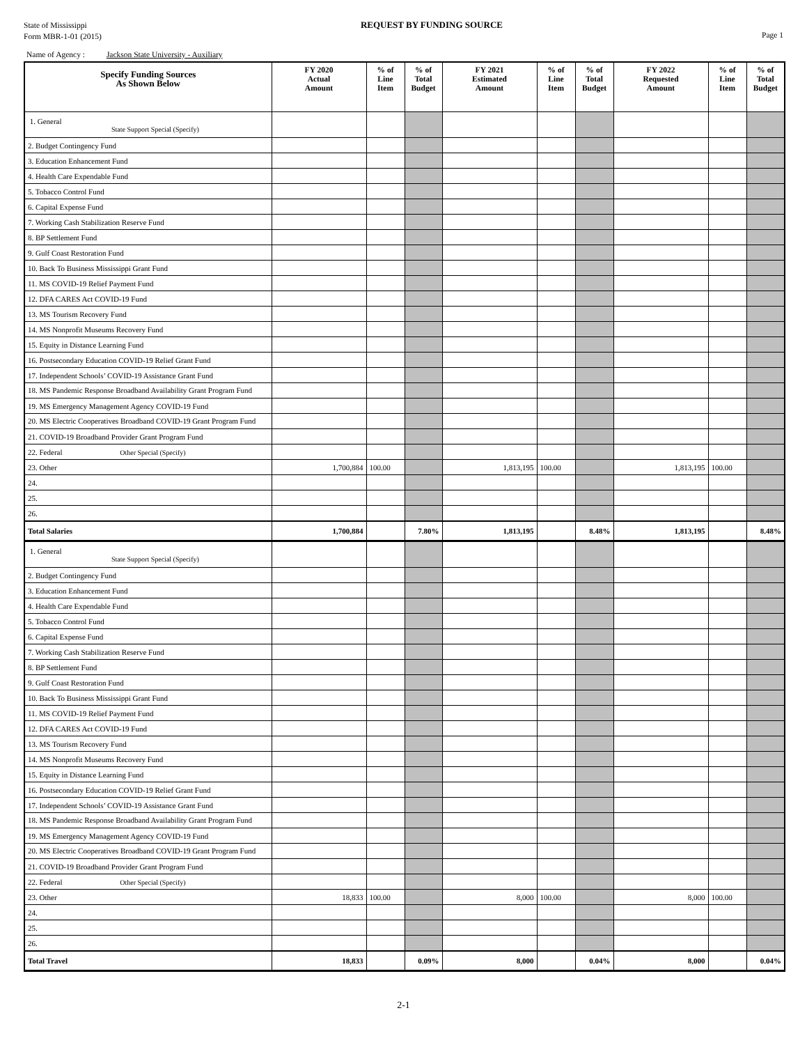State of Mississippi
Form MBR-1-01 (2015)
REQUEST BY FUNDING SOURCE
Page 1
Name of Agency : Jackson State University - Auxiliary
| Specify Funding Sources As Shown Below | FY 2020 Actual Amount | % of Line Item | % of Total Budget | FY 2021 Estimated Amount | % of Line Item | % of Total Budget | FY 2022 Requested Amount | % of Line Item | % of Total Budget |
| --- | --- | --- | --- | --- | --- | --- | --- | --- | --- |
| 1. General State Support Special (Specify) | | | | | | | | | |
| 2. Budget Contingency Fund | | | | | | | | | |
| 3. Education Enhancement Fund | | | | | | | | | |
| 4. Health Care Expendable Fund | | | | | | | | | |
| 5. Tobacco Control Fund | | | | | | | | | |
| 6. Capital Expense Fund | | | | | | | | | |
| 7. Working Cash Stabilization Reserve Fund | | | | | | | | | |
| 8. BP Settlement Fund | | | | | | | | | |
| 9. Gulf Coast Restoration Fund | | | | | | | | | |
| 10. Back To Business Mississippi Grant Fund | | | | | | | | | |
| 11. MS COVID-19 Relief Payment Fund | | | | | | | | | |
| 12. DFA CARES Act COVID-19 Fund | | | | | | | | | |
| 13. MS Tourism Recovery Fund | | | | | | | | | |
| 14. MS Nonprofit Museums Recovery Fund | | | | | | | | | |
| 15. Equity in Distance Learning Fund | | | | | | | | | |
| 16. Postsecondary Education COVID-19 Relief Grant Fund | | | | | | | | | |
| 17. Independent Schools’ COVID-19 Assistance Grant Fund | | | | | | | | | |
| 18. MS Pandemic Response Broadband Availability Grant Program Fund | | | | | | | | | |
| 19. MS Emergency Management Agency COVID-19 Fund | | | | | | | | | |
| 20. MS Electric Cooperatives Broadband COVID-19 Grant Program Fund | | | | | | | | | |
| 21. COVID-19 Broadband Provider Grant Program Fund | | | | | | | | | |
| 22. Federal Other Special (Specify) | | | | | | | | | |
| 23. Other | 1,700,884 | 100.00 | | 1,813,195 | 100.00 | | 1,813,195 | 100.00 | |
| 24. | | | | | | | | | |
| 25. | | | | | | | | | |
| 26. | | | | | | | | | |
| Total Salaries | 1,700,884 | | 7.80% | 1,813,195 | | 8.48% | 1,813,195 | | 8.48% |
| 1. General State Support Special (Specify) | | | | | | | | | |
| 2. Budget Contingency Fund | | | | | | | | | |
| 3. Education Enhancement Fund | | | | | | | | | |
| 4. Health Care Expendable Fund | | | | | | | | | |
| 5. Tobacco Control Fund | | | | | | | | | |
| 6. Capital Expense Fund | | | | | | | | | |
| 7. Working Cash Stabilization Reserve Fund | | | | | | | | | |
| 8. BP Settlement Fund | | | | | | | | | |
| 9. Gulf Coast Restoration Fund | | | | | | | | | |
| 10. Back To Business Mississippi Grant Fund | | | | | | | | | |
| 11. MS COVID-19 Relief Payment Fund | | | | | | | | | |
| 12. DFA CARES Act COVID-19 Fund | | | | | | | | | |
| 13. MS Tourism Recovery Fund | | | | | | | | | |
| 14. MS Nonprofit Museums Recovery Fund | | | | | | | | | |
| 15. Equity in Distance Learning Fund | | | | | | | | | |
| 16. Postsecondary Education COVID-19 Relief Grant Fund | | | | | | | | | |
| 17. Independent Schools’ COVID-19 Assistance Grant Fund | | | | | | | | | |
| 18. MS Pandemic Response Broadband Availability Grant Program Fund | | | | | | | | | |
| 19. MS Emergency Management Agency COVID-19 Fund | | | | | | | | | |
| 20. MS Electric Cooperatives Broadband COVID-19 Grant Program Fund | | | | | | | | | |
| 21. COVID-19 Broadband Provider Grant Program Fund | | | | | | | | | |
| 22. Federal Other Special (Specify) | | | | | | | | | |
| 23. Other | 18,833 | 100.00 | | 8,000 | 100.00 | | 8,000 | 100.00 | |
| 24. | | | | | | | | | |
| 25. | | | | | | | | | |
| 26. | | | | | | | | | |
| Total Travel | 18,833 | | 0.09% | 8,000 | | 0.04% | 8,000 | | 0.04% |
2-1